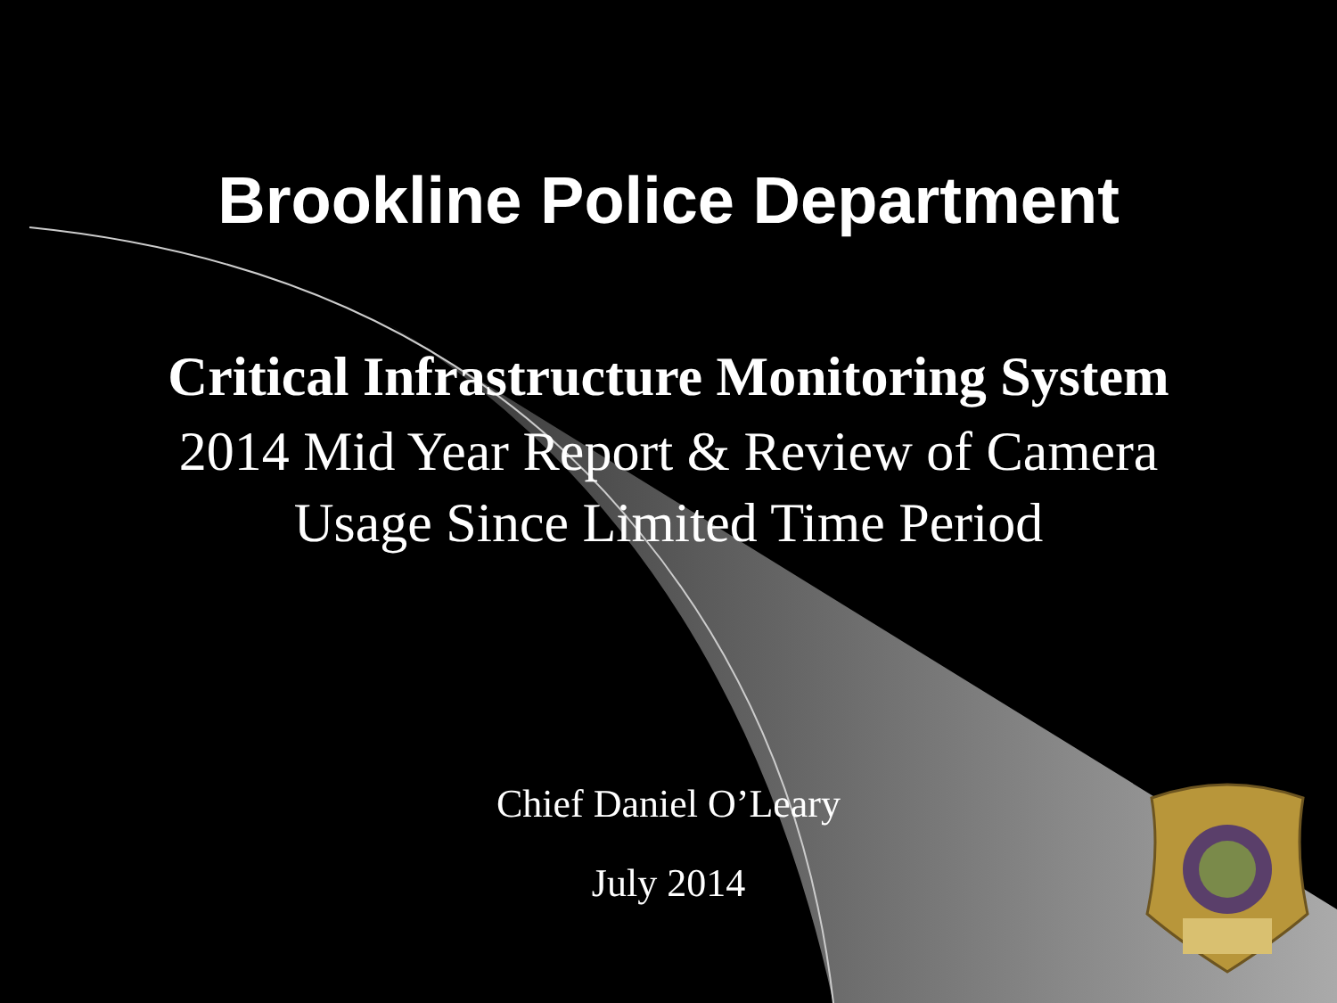Brookline Police Department
Critical Infrastructure Monitoring System
2014 Mid Year Report & Review of Camera
Usage Since Limited Time Period
Chief Daniel O’Leary
July 2014